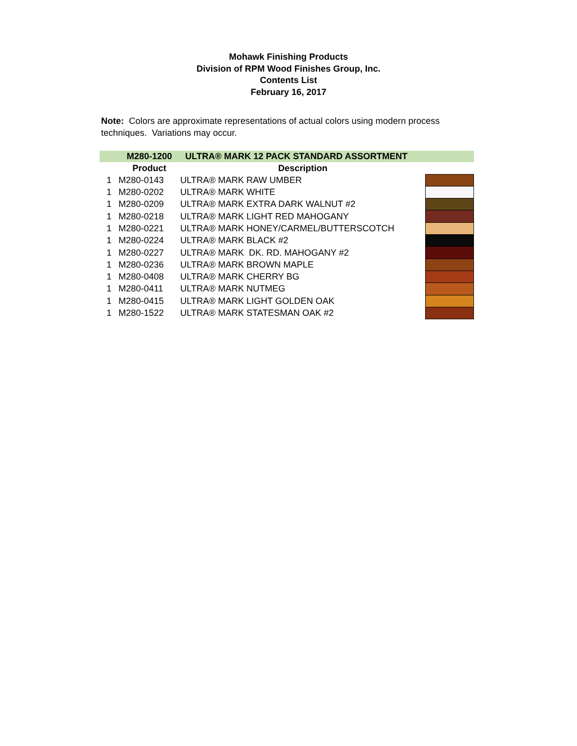Mohawk Finishing Products
Division of RPM Wood Finishes Group, Inc.
Contents List
February 16, 2017
Note: Colors are approximate representations of actual colors using modern process techniques. Variations may occur.
| | M280-1200 | ULTRA® MARK 12 PACK STANDARD ASSORTMENT | |
| | Product | Description | |
| 1 | M280-0143 | ULTRA® MARK RAW UMBER | |
| 1 | M280-0202 | ULTRA® MARK WHITE | |
| 1 | M280-0209 | ULTRA® MARK EXTRA DARK WALNUT #2 | |
| 1 | M280-0218 | ULTRA® MARK LIGHT RED MAHOGANY | |
| 1 | M280-0221 | ULTRA® MARK HONEY/CARMEL/BUTTERSCOTCH | |
| 1 | M280-0224 | ULTRA® MARK BLACK #2 | |
| 1 | M280-0227 | ULTRA® MARK DK. RD. MAHOGANY #2 | |
| 1 | M280-0236 | ULTRA® MARK BROWN MAPLE | |
| 1 | M280-0408 | ULTRA® MARK CHERRY BG | |
| 1 | M280-0411 | ULTRA® MARK NUTMEG | |
| 1 | M280-0415 | ULTRA® MARK LIGHT GOLDEN OAK | |
| 1 | M280-1522 | ULTRA® MARK STATESMAN OAK #2 | |